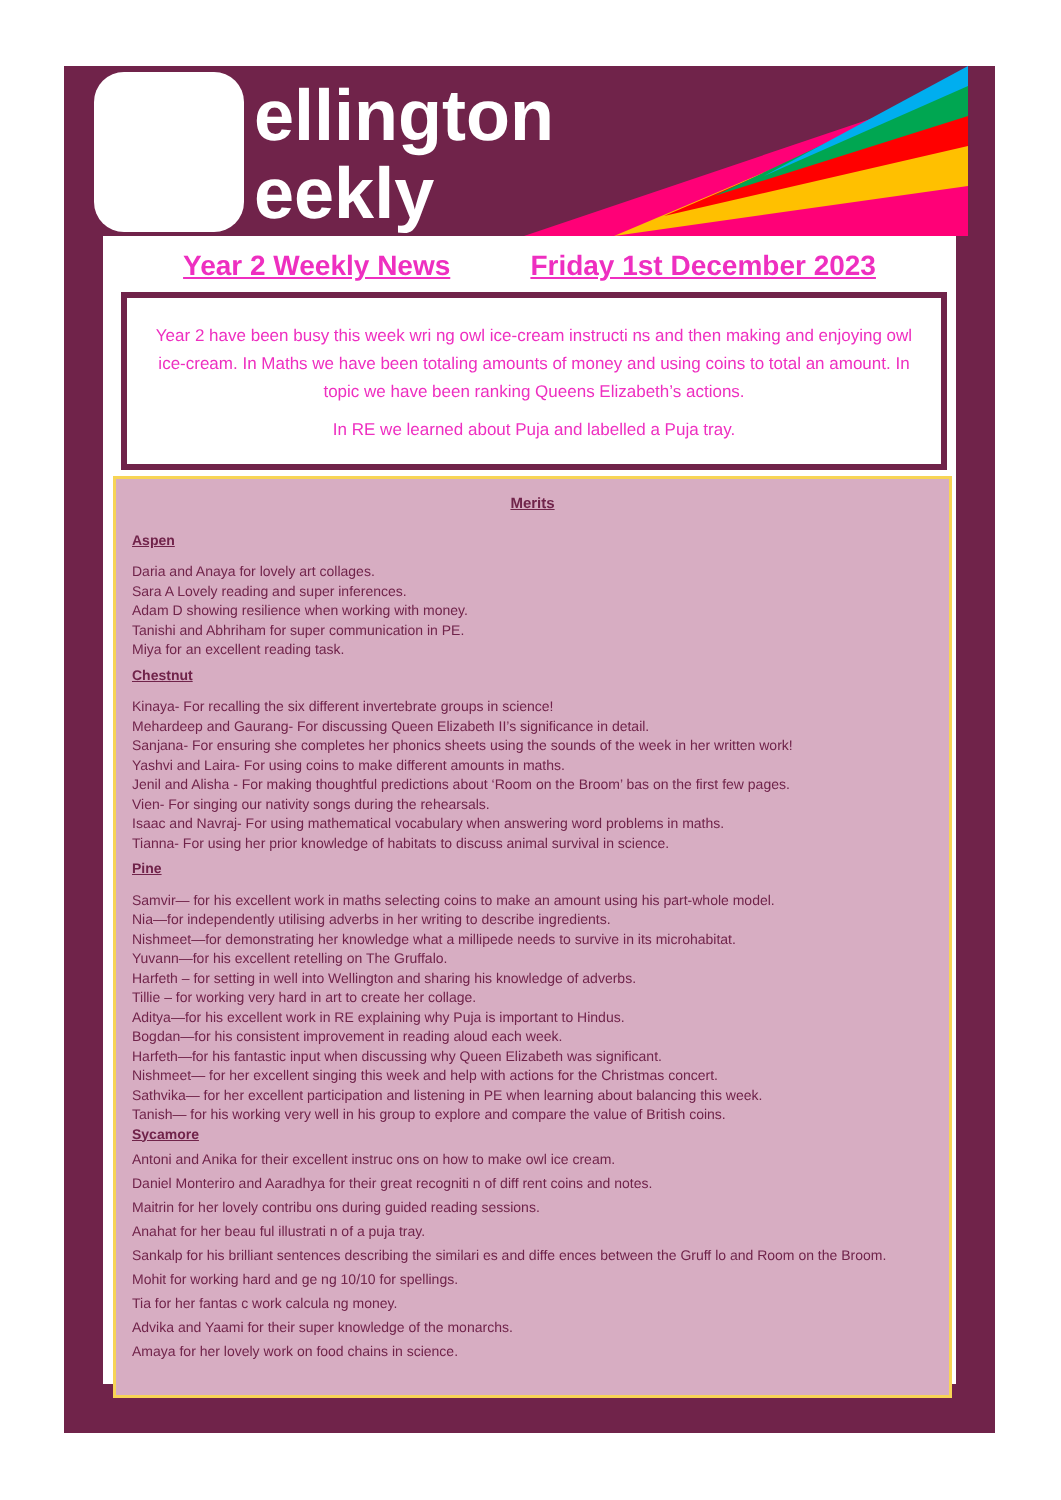ellington
eekly
Year 2 Weekly News Friday 1st December 2023
Year 2 have been busy this week wri ng owl ice-cream instructi ns and then making and enjoying owl ice-cream. In Maths we have been totaling amounts of money and using coins to total an amount. In topic we have been ranking Queens Elizabeth’s actions.
In RE we learned about Puja and labelled a Puja tray.
Merits
Aspen
Daria and Anaya for lovely art collages.
Sara A Lovely reading and super inferences.
Adam D showing resilience when working with money.
Tanishi and Abhriham for super communication in PE.
Miya for an excellent reading task.
Chestnut
Kinaya- For recalling the six different invertebrate groups in science!
Mehardeep and Gaurang- For discussing Queen Elizabeth II’s significance in detail.
Sanjana- For ensuring she completes her phonics sheets using the sounds of the week in her written work!
Yashvi and Laira- For using coins to make different amounts in maths.
Jenil and Alisha - For making thoughtful predictions about ‘Room on the Broom’ bas on the first few pages.
Vien- For singing our nativity songs during the rehearsals.
Isaac and Navraj- For using mathematical vocabulary when answering word problems in maths.
Tianna- For using her prior knowledge of habitats to discuss animal survival in science.
Pine
Samvir— for his excellent work in maths selecting coins to make an amount using his part-whole model.
Nia—for independently utilising adverbs in her writing to describe ingredients.
Nishmeet—for demonstrating her knowledge what a millipede needs to survive in its microhabitat.
Yuvann—for his excellent retelling on The Gruffalo.
Harfeth – for setting in well into Wellington and sharing his knowledge of adverbs.
Tillie – for working very hard in art to create her collage.
Aditya—for his excellent work in RE explaining why Puja is important to Hindus.
Bogdan—for his consistent improvement in reading aloud each week.
Harfeth—for his fantastic input when discussing why Queen Elizabeth was significant.
Nishmeet— for her excellent singing this week and help with actions for the Christmas concert.
Sathvika— for her excellent participation and listening in PE when learning about balancing this week.
Tanish— for his working very well in his group to explore and compare the value of British coins.
Sycamore
Antoni and Anika for their excellent instruc ons on how to make owl ice cream.
Daniel Monteriro and Aaradhya for their great recogniti n of diff rent coins and notes.
Maitrin for her lovely contribu ons during guided reading sessions.
Anahat for her beau ful illustrati n of a puja tray.
Sankalp for his brilliant sentences describing the similari es and diffe ences between the Gruff lo and Room on the Broom.
Mohit for working hard and ge ng 10/10 for spellings.
Tia for her fantas c work calcula ng money.
Advika and Yaami for their super knowledge of the monarchs.
Amaya for her lovely work on food chains in science.